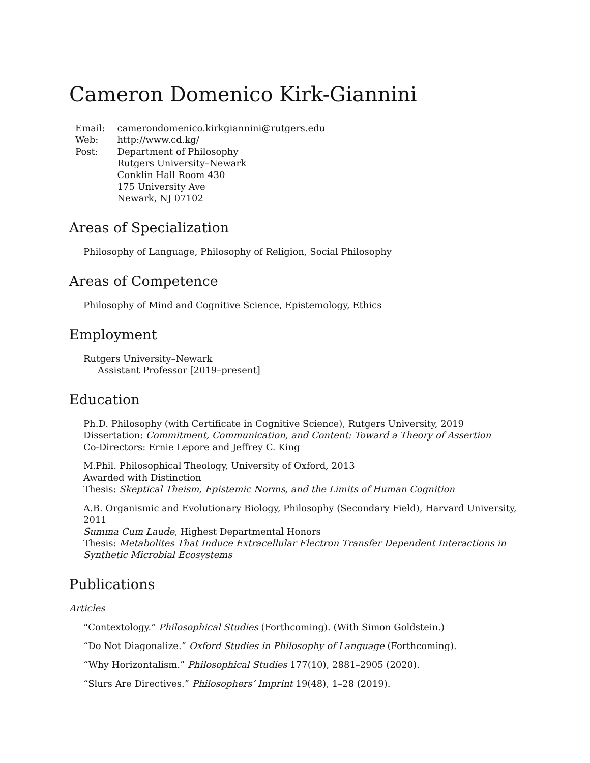Cameron Domenico Kirk-Giannini
| Email: | camerondomenico.kirkgiannini@rutgers.edu |
| Web: | http://www.cd.kg/ |
| Post: | Department of Philosophy Rutgers University–Newark Conklin Hall Room 430 175 University Ave Newark, NJ 07102 |
Areas of Specialization
Philosophy of Language, Philosophy of Religion, Social Philosophy
Areas of Competence
Philosophy of Mind and Cognitive Science, Epistemology, Ethics
Employment
Rutgers University–Newark
Assistant Professor [2019–present]
Education
Ph.D. Philosophy (with Certificate in Cognitive Science), Rutgers University, 2019
Dissertation: Commitment, Communication, and Content: Toward a Theory of Assertion
Co-Directors: Ernie Lepore and Jeffrey C. King
M.Phil. Philosophical Theology, University of Oxford, 2013
Awarded with Distinction
Thesis: Skeptical Theism, Epistemic Norms, and the Limits of Human Cognition
A.B. Organismic and Evolutionary Biology, Philosophy (Secondary Field), Harvard University, 2011
Summa Cum Laude, Highest Departmental Honors
Thesis: Metabolites That Induce Extracellular Electron Transfer Dependent Interactions in Synthetic Microbial Ecosystems
Publications
Articles
“Contextology.” Philosophical Studies (Forthcoming). (With Simon Goldstein.)
“Do Not Diagonalize.” Oxford Studies in Philosophy of Language (Forthcoming).
“Why Horizontalism.” Philosophical Studies 177(10), 2881–2905 (2020).
“Slurs Are Directives.” Philosophers’ Imprint 19(48), 1–28 (2019).